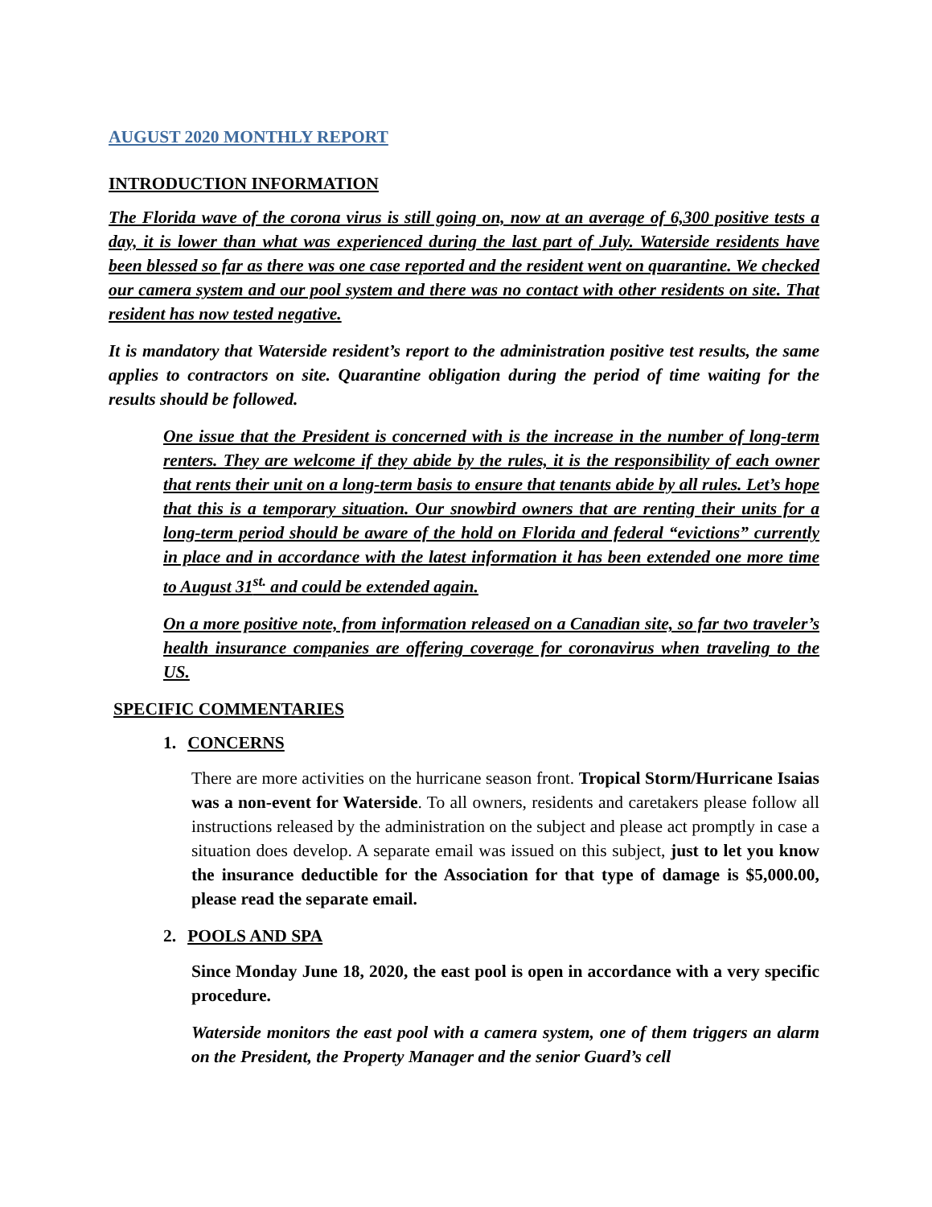AUGUST 2020 MONTHLY REPORT
INTRODUCTION INFORMATION
The Florida wave of the corona virus is still going on, now at an average of 6,300 positive tests a day, it is lower than what was experienced during the last part of July. Waterside residents have been blessed so far as there was one case reported and the resident went on quarantine. We checked our camera system and our pool system and there was no contact with other residents on site. That resident has now tested negative.
It is mandatory that Waterside resident’s report to the administration positive test results, the same applies to contractors on site. Quarantine obligation during the period of time waiting for the results should be followed.
One issue that the President is concerned with is the increase in the number of long-term renters. They are welcome if they abide by the rules, it is the responsibility of each owner that rents their unit on a long-term basis to ensure that tenants abide by all rules. Let’s hope that this is a temporary situation. Our snowbird owners that are renting their units for a long-term period should be aware of the hold on Florida and federal “evictions” currently in place and in accordance with the latest information it has been extended one more time to August 31<sup>st.</sup> and could be extended again.
On a more positive note, from information released on a Canadian site, so far two traveler’s health insurance companies are offering coverage for coronavirus when traveling to the US.
SPECIFIC COMMENTARIES
1. CONCERNS
There are more activities on the hurricane season front. Tropical Storm/Hurricane Isaias was a non-event for Waterside. To all owners, residents and caretakers please follow all instructions released by the administration on the subject and please act promptly in case a situation does develop. A separate email was issued on this subject, just to let you know the insurance deductible for the Association for that type of damage is $5,000.00, please read the separate email.
2. POOLS AND SPA
Since Monday June 18, 2020, the east pool is open in accordance with a very specific procedure.
Waterside monitors the east pool with a camera system, one of them triggers an alarm on the President, the Property Manager and the senior Guard’s cell